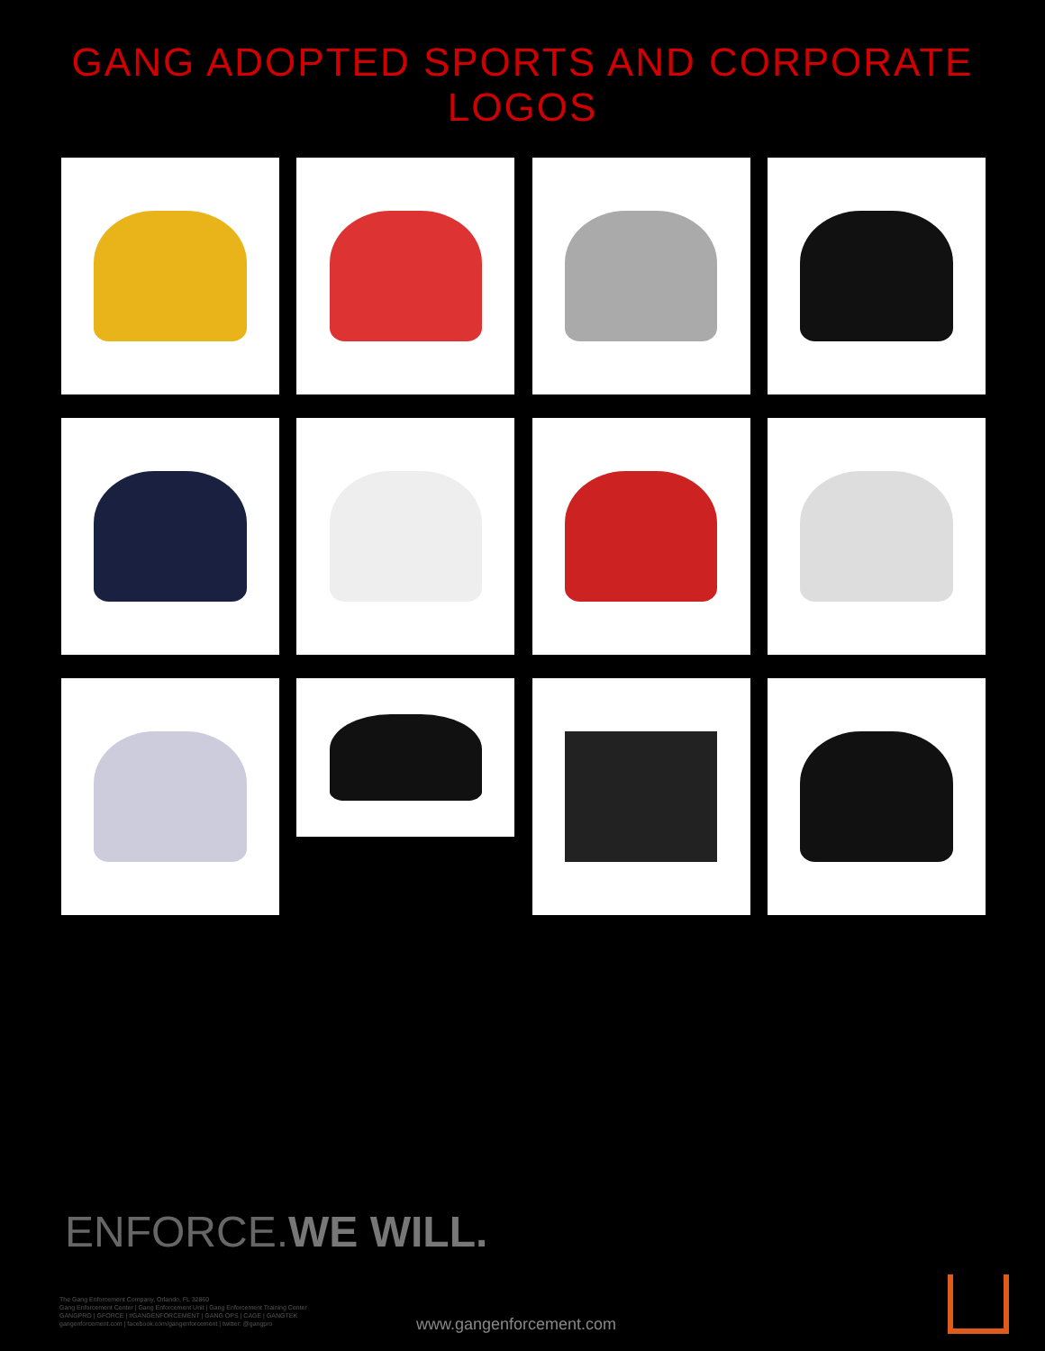GANG ADOPTED SPORTS AND CORPORATE LOGOS
ENFORCE.WE WILL.
The Gang Enforcement Company, Orlando, FL 32860
Gang Enforcement Center | Gang Enforcement Unit | Gang Enforcement Training Center
GANGPRO | GFORCE | #GANGENFORCEMENT | GANG OPS | CAGE | GANGTEK
gangenforcement.com | facebook.com/gangenforcement | twitter: @gangpro
www.gangenforcement.com